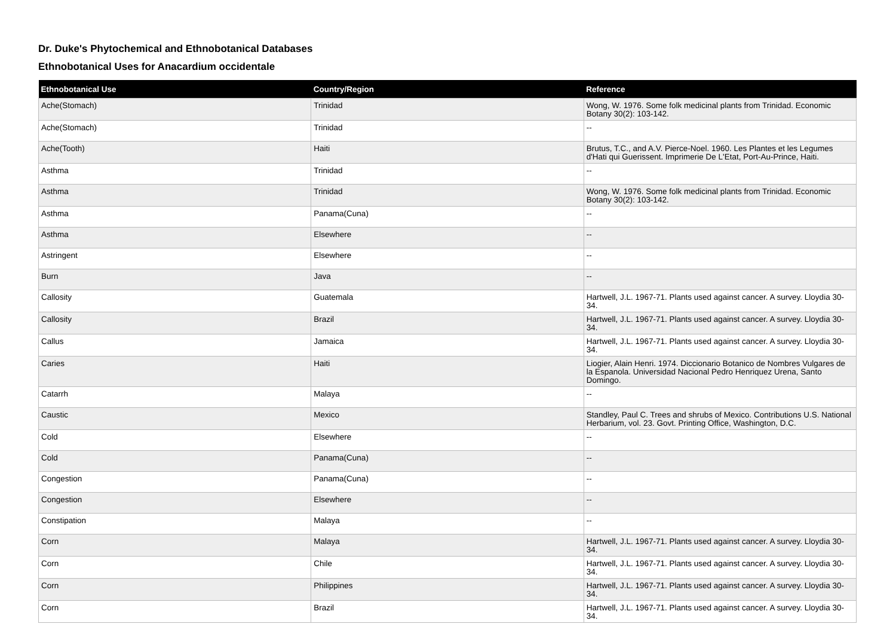Dr. Duke's Phytochemical and Ethnobotanical Databases
Ethnobotanical Uses for Anacardium occidentale
| Ethnobotanical Use | Country/Region | Reference |
| --- | --- | --- |
| Ache(Stomach) | Trinidad | Wong, W. 1976. Some folk medicinal plants from Trinidad. Economic Botany 30(2): 103-142. |
| Ache(Stomach) | Trinidad | -- |
| Ache(Tooth) | Haiti | Brutus, T.C., and A.V. Pierce-Noel. 1960. Les Plantes et les Legumes d'Hati qui Guerissent. Imprimerie De L'Etat, Port-Au-Prince, Haiti. |
| Asthma | Trinidad | -- |
| Asthma | Trinidad | Wong, W. 1976. Some folk medicinal plants from Trinidad. Economic Botany 30(2): 103-142. |
| Asthma | Panama(Cuna) | -- |
| Asthma | Elsewhere | -- |
| Astringent | Elsewhere | -- |
| Burn | Java | -- |
| Callosity | Guatemala | Hartwell, J.L. 1967-71. Plants used against cancer. A survey. Lloydia 30-34. |
| Callosity | Brazil | Hartwell, J.L. 1967-71. Plants used against cancer. A survey. Lloydia 30-34. |
| Callus | Jamaica | Hartwell, J.L. 1967-71. Plants used against cancer. A survey. Lloydia 30-34. |
| Caries | Haiti | Liogier, Alain Henri. 1974. Diccionario Botanico de Nombres Vulgares de la Espanola. Universidad Nacional Pedro Henriquez Urena, Santo Domingo. |
| Catarrh | Malaya | -- |
| Caustic | Mexico | Standley, Paul C. Trees and shrubs of Mexico. Contributions U.S. National Herbarium, vol. 23. Govt. Printing Office, Washington, D.C. |
| Cold | Elsewhere | -- |
| Cold | Panama(Cuna) | -- |
| Congestion | Panama(Cuna) | -- |
| Congestion | Elsewhere | -- |
| Constipation | Malaya | -- |
| Corn | Malaya | Hartwell, J.L. 1967-71. Plants used against cancer. A survey. Lloydia 30-34. |
| Corn | Chile | Hartwell, J.L. 1967-71. Plants used against cancer. A survey. Lloydia 30-34. |
| Corn | Philippines | Hartwell, J.L. 1967-71. Plants used against cancer. A survey. Lloydia 30-34. |
| Corn | Brazil | Hartwell, J.L. 1967-71. Plants used against cancer. A survey. Lloydia 30-34. |